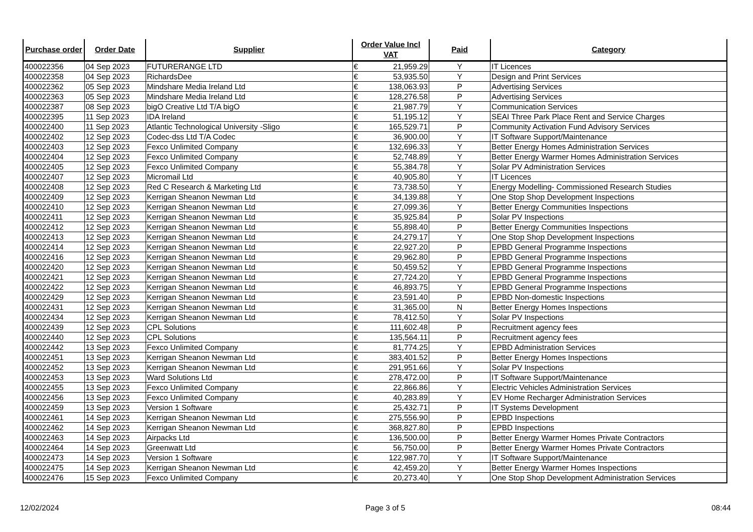| Purchase order | Order Date | Supplier | Order Value Incl VAT | | Paid | Category |
| --- | --- | --- | --- | --- | --- | --- |
| 400022356 | 04 Sep 2023 | FUTURERANGE LTD | € | 21,959.29 | Y | IT Licences |
| 400022358 | 04 Sep 2023 | RichardsDee | € | 53,935.50 | Y | Design and Print Services |
| 400022362 | 05 Sep 2023 | Mindshare Media Ireland Ltd | € | 138,063.93 | P | Advertising Services |
| 400022363 | 05 Sep 2023 | Mindshare Media Ireland Ltd | € | 128,276.58 | P | Advertising Services |
| 400022387 | 08 Sep 2023 | bigO Creative Ltd T/A bigO | € | 21,987.79 | Y | Communication Services |
| 400022395 | 11 Sep 2023 | IDA Ireland | € | 51,195.12 | Y | SEAI Three Park Place Rent and Service Charges |
| 400022400 | 11 Sep 2023 | Atlantic Technological University -Sligo | € | 165,529.71 | P | Community Activation Fund Advisory Services |
| 400022402 | 12 Sep 2023 | Codec-dss Ltd T/A Codec | € | 36,900.00 | Y | IT Software Support/Maintenance |
| 400022403 | 12 Sep 2023 | Fexco Unlimited Company | € | 132,696.33 | Y | Better Energy Homes Administration Services |
| 400022404 | 12 Sep 2023 | Fexco Unlimited Company | € | 52,748.89 | Y | Better Energy Warmer Homes Administration Services |
| 400022405 | 12 Sep 2023 | Fexco Unlimited Company | € | 55,384.78 | Y | Solar PV Administration Services |
| 400022407 | 12 Sep 2023 | Micromail Ltd | € | 40,905.80 | Y | IT Licences |
| 400022408 | 12 Sep 2023 | Red C Research & Marketing Ltd | € | 73,738.50 | Y | Energy Modelling- Commissioned Research Studies |
| 400022409 | 12 Sep 2023 | Kerrigan Sheanon Newman Ltd | € | 34,139.88 | Y | One Stop Shop Development Inspections |
| 400022410 | 12 Sep 2023 | Kerrigan Sheanon Newman Ltd | € | 27,099.36 | Y | Better Energy Communities Inspections |
| 400022411 | 12 Sep 2023 | Kerrigan Sheanon Newman Ltd | € | 35,925.84 | P | Solar PV Inspections |
| 400022412 | 12 Sep 2023 | Kerrigan Sheanon Newman Ltd | € | 55,898.40 | P | Better Energy Communities Inspections |
| 400022413 | 12 Sep 2023 | Kerrigan Sheanon Newman Ltd | € | 24,279.17 | Y | One Stop Shop Development Inspections |
| 400022414 | 12 Sep 2023 | Kerrigan Sheanon Newman Ltd | € | 22,927.20 | P | EPBD General Programme Inspections |
| 400022416 | 12 Sep 2023 | Kerrigan Sheanon Newman Ltd | € | 29,962.80 | P | EPBD General Programme Inspections |
| 400022420 | 12 Sep 2023 | Kerrigan Sheanon Newman Ltd | € | 50,459.52 | Y | EPBD General Programme Inspections |
| 400022421 | 12 Sep 2023 | Kerrigan Sheanon Newman Ltd | € | 27,724.20 | Y | EPBD General Programme Inspections |
| 400022422 | 12 Sep 2023 | Kerrigan Sheanon Newman Ltd | € | 46,893.75 | Y | EPBD General Programme Inspections |
| 400022429 | 12 Sep 2023 | Kerrigan Sheanon Newman Ltd | € | 23,591.40 | P | EPBD Non-domestic Inspections |
| 400022431 | 12 Sep 2023 | Kerrigan Sheanon Newman Ltd | € | 31,365.00 | N | Better Energy Homes Inspections |
| 400022434 | 12 Sep 2023 | Kerrigan Sheanon Newman Ltd | € | 78,412.50 | Y | Solar PV Inspections |
| 400022439 | 12 Sep 2023 | CPL Solutions | € | 111,602.48 | P | Recruitment agency fees |
| 400022440 | 12 Sep 2023 | CPL Solutions | € | 135,564.11 | P | Recruitment agency fees |
| 400022442 | 13 Sep 2023 | Fexco Unlimited Company | € | 81,774.25 | Y | EPBD Administration Services |
| 400022451 | 13 Sep 2023 | Kerrigan Sheanon Newman Ltd | € | 383,401.52 | P | Better Energy Homes Inspections |
| 400022452 | 13 Sep 2023 | Kerrigan Sheanon Newman Ltd | € | 291,951.66 | Y | Solar PV Inspections |
| 400022453 | 13 Sep 2023 | Ward Solutions Ltd | € | 278,472.00 | P | IT Software Support/Maintenance |
| 400022455 | 13 Sep 2023 | Fexco Unlimited Company | € | 22,866.86 | Y | Electric Vehicles Administration Services |
| 400022456 | 13 Sep 2023 | Fexco Unlimited Company | € | 40,283.89 | Y | EV Home Recharger Administration Services |
| 400022459 | 13 Sep 2023 | Version 1 Software | € | 25,432.71 | P | IT Systems Development |
| 400022461 | 14 Sep 2023 | Kerrigan Sheanon Newman Ltd | € | 275,556.90 | P | EPBD Inspections |
| 400022462 | 14 Sep 2023 | Kerrigan Sheanon Newman Ltd | € | 368,827.80 | P | EPBD Inspections |
| 400022463 | 14 Sep 2023 | Airpacks Ltd | € | 136,500.00 | P | Better Energy Warmer Homes Private Contractors |
| 400022464 | 14 Sep 2023 | Greenwatt Ltd | € | 56,750.00 | P | Better Energy Warmer Homes Private Contractors |
| 400022473 | 14 Sep 2023 | Version 1 Software | € | 122,987.70 | Y | IT Software Support/Maintenance |
| 400022475 | 14 Sep 2023 | Kerrigan Sheanon Newman Ltd | € | 42,459.20 | Y | Better Energy Warmer Homes Inspections |
| 400022476 | 15 Sep 2023 | Fexco Unlimited Company | € | 20,273.40 | Y | One Stop Shop Development Administration Services |
12/02/2024 Page 3 of 5 08:44